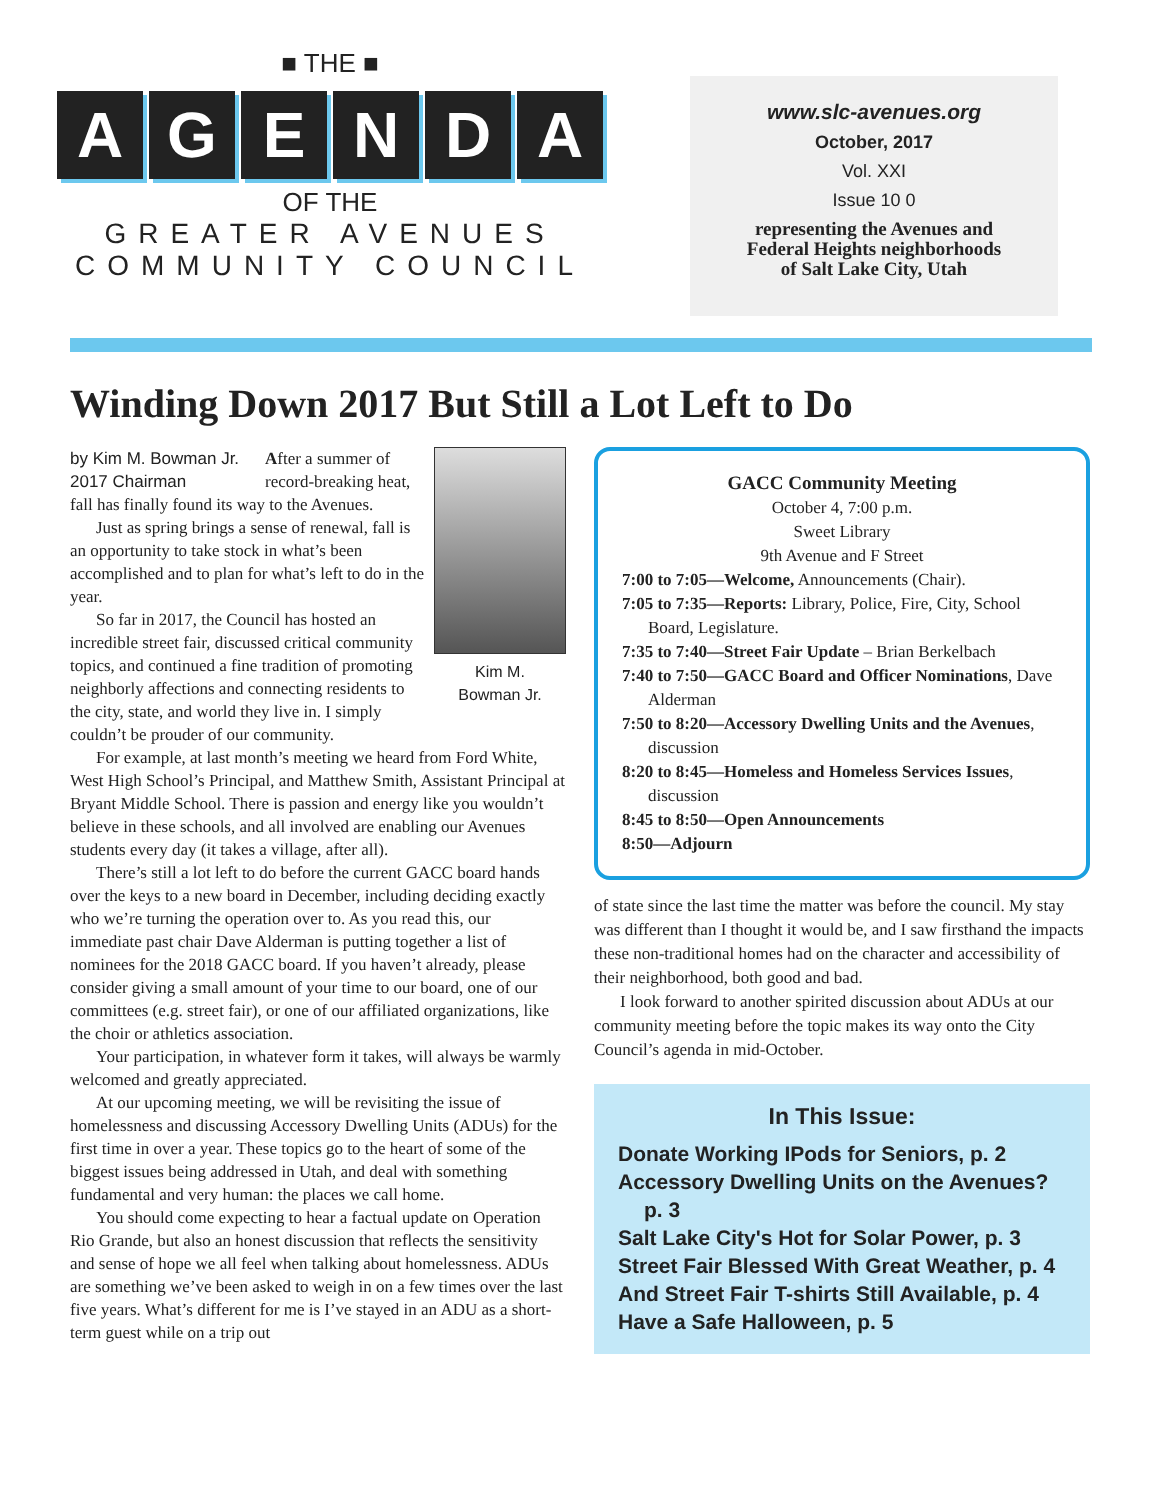■ THE ■
AGENDA
OF THE
GREATER AVENUES
COMMUNITY COUNCIL
www.slc-avenues.org
October, 2017
Vol. XXI
Issue 10 0
representing the Avenues and
Federal Heights neighborhoods
of Salt Lake City, Utah
Winding Down 2017 But Still a Lot Left to Do
by Kim M. Bowman Jr.
2017 Chairman
Kim M.
Bowman Jr.
After a summer of record-breaking heat, fall has finally found its way to the Avenues.
Just as spring brings a sense of renewal, fall is an opportunity to take stock in what’s been accomplished and to plan for what’s left to do in the year.
So far in 2017, the Council has hosted an incredible street fair, discussed critical community topics, and continued a fine tradition of promoting neighborly affections and connecting residents to the city, state, and world they live in. I simply couldn’t be prouder of our community.
For example, at last month’s meeting we heard from Ford White, West High School’s Principal, and Matthew Smith, Assistant Principal at Bryant Middle School. There is passion and energy like you wouldn’t believe in these schools, and all involved are enabling our Avenues students every day (it takes a village, after all).
There’s still a lot left to do before the current GACC board hands over the keys to a new board in December, including deciding exactly who we’re turning the operation over to. As you read this, our immediate past chair Dave Alderman is putting together a list of nominees for the 2018 GACC board. If you haven’t already, please consider giving a small amount of your time to our board, one of our committees (e.g. street fair), or one of our affiliated organizations, like the choir or athletics association.
Your participation, in whatever form it takes, will always be warmly welcomed and greatly appreciated.
At our upcoming meeting, we will be revisiting the issue of homelessness and discussing Accessory Dwelling Units (ADUs) for the first time in over a year. These topics go to the heart of some of the biggest issues being addressed in Utah, and deal with something fundamental and very human: the places we call home.
You should come expecting to hear a factual update on Operation Rio Grande, but also an honest discussion that reflects the sensitivity and sense of hope we all feel when talking about homelessness. ADUs are something we’ve been asked to weigh in on a few times over the last five years. What’s different for me is I’ve stayed in an ADU as a short-term guest while on a trip out
GACC Community Meeting
October 4, 7:00 p.m.
Sweet Library
9th Avenue and F Street
7:00 to 7:05—Welcome, Announcements (Chair).
7:05 to 7:35—Reports: Library, Police, Fire, City, School Board, Legislature.
7:35 to 7:40—Street Fair Update – Brian Berkelbach
7:40 to 7:50—GACC Board and Officer Nominations, Dave Alderman
7:50 to 8:20—Accessory Dwelling Units and the Avenues, discussion
8:20 to 8:45—Homeless and Homeless Services Issues, discussion
8:45 to 8:50—Open Announcements
8:50—Adjourn
of state since the last time the matter was before the council. My stay was different than I thought it would be, and I saw firsthand the impacts these non-traditional homes had on the character and accessibility of their neighborhood, both good and bad.
I look forward to another spirited discussion about ADUs at our community meeting before the topic makes its way onto the City Council’s agenda in mid-October.
In This Issue:
Donate Working IPods for Seniors, p. 2
Accessory Dwelling Units on the Avenues? p. 3
Salt Lake City's Hot for Solar Power, p. 3
Street Fair Blessed With Great Weather, p. 4
And Street Fair T-shirts Still Available, p. 4
Have a Safe Halloween, p. 5